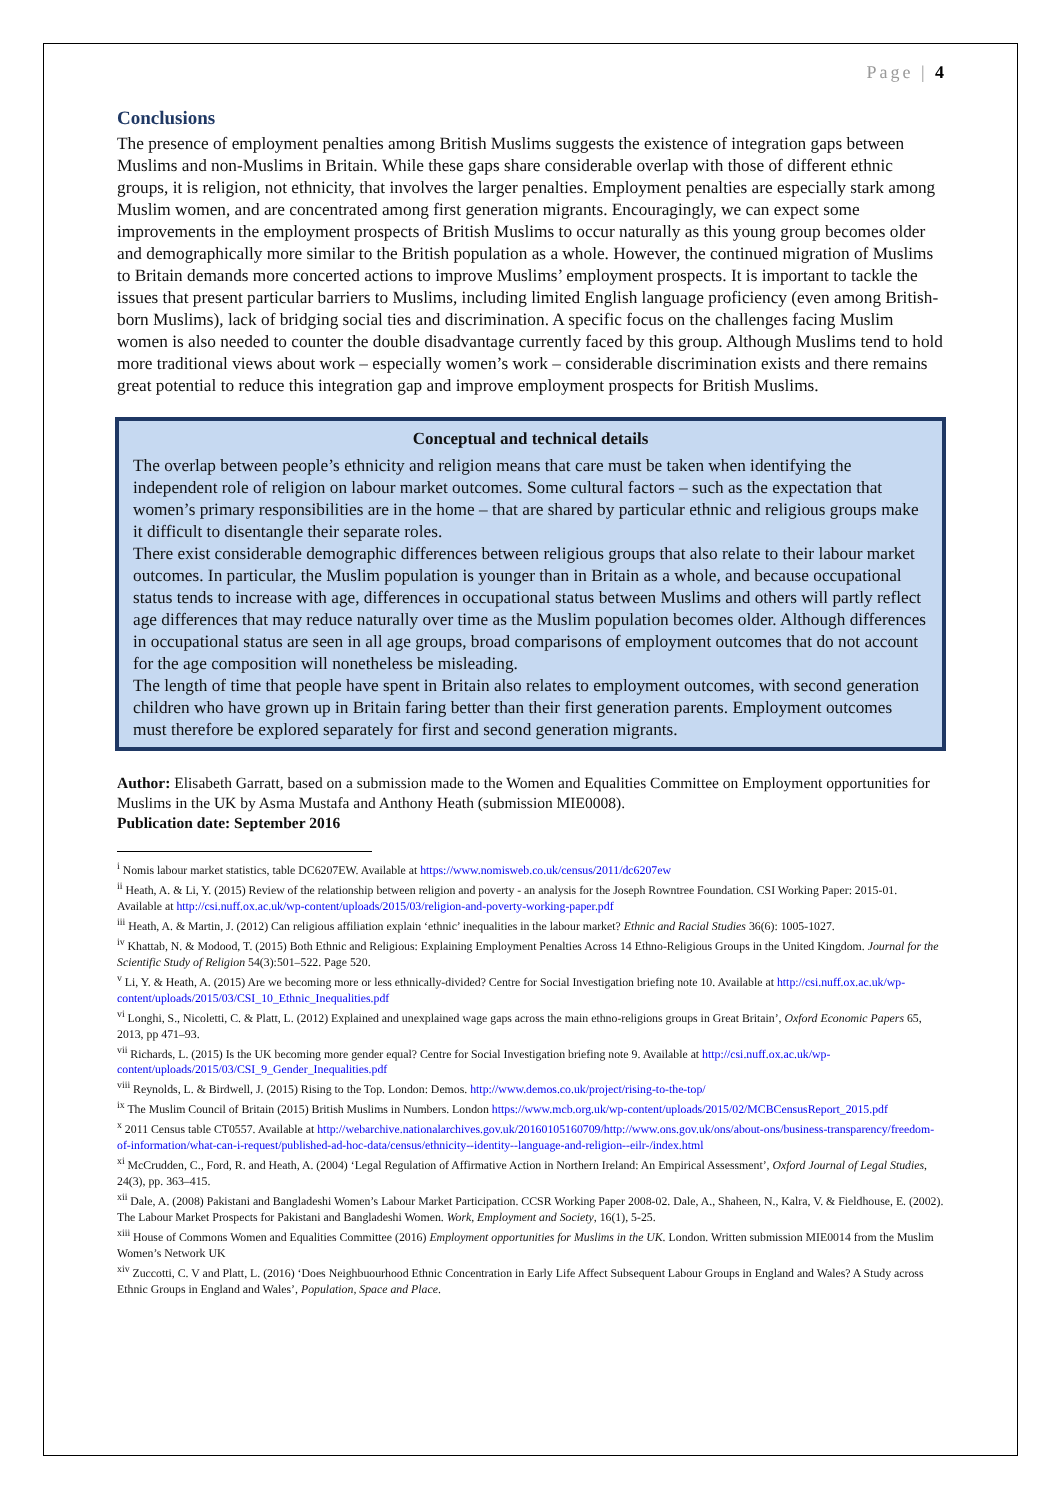Page | 4
Conclusions
The presence of employment penalties among British Muslims suggests the existence of integration gaps between Muslims and non-Muslims in Britain. While these gaps share considerable overlap with those of different ethnic groups, it is religion, not ethnicity, that involves the larger penalties. Employment penalties are especially stark among Muslim women, and are concentrated among first generation migrants. Encouragingly, we can expect some improvements in the employment prospects of British Muslims to occur naturally as this young group becomes older and demographically more similar to the British population as a whole. However, the continued migration of Muslims to Britain demands more concerted actions to improve Muslims’ employment prospects. It is important to tackle the issues that present particular barriers to Muslims, including limited English language proficiency (even among British-born Muslims), lack of bridging social ties and discrimination. A specific focus on the challenges facing Muslim women is also needed to counter the double disadvantage currently faced by this group. Although Muslims tend to hold more traditional views about work – especially women’s work – considerable discrimination exists and there remains great potential to reduce this integration gap and improve employment prospects for British Muslims.
Conceptual and technical details
The overlap between people’s ethnicity and religion means that care must be taken when identifying the independent role of religion on labour market outcomes. Some cultural factors – such as the expectation that women’s primary responsibilities are in the home – that are shared by particular ethnic and religious groups make it difficult to disentangle their separate roles.
There exist considerable demographic differences between religious groups that also relate to their labour market outcomes. In particular, the Muslim population is younger than in Britain as a whole, and because occupational status tends to increase with age, differences in occupational status between Muslims and others will partly reflect age differences that may reduce naturally over time as the Muslim population becomes older. Although differences in occupational status are seen in all age groups, broad comparisons of employment outcomes that do not account for the age composition will nonetheless be misleading.
The length of time that people have spent in Britain also relates to employment outcomes, with second generation children who have grown up in Britain faring better than their first generation parents. Employment outcomes must therefore be explored separately for first and second generation migrants.
Author: Elisabeth Garratt, based on a submission made to the Women and Equalities Committee on Employment opportunities for Muslims in the UK by Asma Mustafa and Anthony Heath (submission MIE0008).
Publication date: September 2016
<sup>i</sup> Nomis labour market statistics, table DC6207EW. Available at https://www.nomisweb.co.uk/census/2011/dc6207ew
<sup>ii</sup> Heath, A. & Li, Y. (2015) Review of the relationship between religion and poverty - an analysis for the Joseph Rowntree Foundation. CSI Working Paper: 2015-01. Available at http://csi.nuff.ox.ac.uk/wp-content/uploads/2015/03/religion-and-poverty-working-paper.pdf
<sup>iii</sup> Heath, A. & Martin, J. (2012) Can religious affiliation explain ‘ethnic’ inequalities in the labour market? Ethnic and Racial Studies 36(6): 1005-1027.
<sup>iv</sup> Khattab, N. & Modood, T. (2015) Both Ethnic and Religious: Explaining Employment Penalties Across 14 Ethno-Religious Groups in the United Kingdom. Journal for the Scientific Study of Religion 54(3):501–522. Page 520.
<sup>v</sup> Li, Y. & Heath, A. (2015) Are we becoming more or less ethnically-divided? Centre for Social Investigation briefing note 10. Available at http://csi.nuff.ox.ac.uk/wp-content/uploads/2015/03/CSI_10_Ethnic_Inequalities.pdf
<sup>vi</sup> Longhi, S., Nicoletti, C. & Platt, L. (2012) Explained and unexplained wage gaps across the main ethno-religions groups in Great Britain’, Oxford Economic Papers 65, 2013, pp 471–93.
<sup>vii</sup> Richards, L. (2015) Is the UK becoming more gender equal? Centre for Social Investigation briefing note 9. Available at http://csi.nuff.ox.ac.uk/wp-content/uploads/2015/03/CSI_9_Gender_Inequalities.pdf
<sup>viii</sup> Reynolds, L. & Birdwell, J. (2015) Rising to the Top. London: Demos. http://www.demos.co.uk/project/rising-to-the-top/
<sup>ix</sup> The Muslim Council of Britain (2015) British Muslims in Numbers. London https://www.mcb.org.uk/wp-content/uploads/2015/02/MCBCensusReport_2015.pdf
<sup>x</sup> 2011 Census table CT0557. Available at http://webarchive.nationalarchives.gov.uk/20160105160709/http://www.ons.gov.uk/ons/about-ons/business-transparency/freedom-of-information/what-can-i-request/published-ad-hoc-data/census/ethnicity--identity--language-and-religion--eilr-/index.html
<sup>xi</sup> McCrudden, C., Ford, R. and Heath, A. (2004) ‘Legal Regulation of Affirmative Action in Northern Ireland: An Empirical Assessment’, Oxford Journal of Legal Studies, 24(3), pp. 363–415.
<sup>xii</sup> Dale, A. (2008) Pakistani and Bangladeshi Women’s Labour Market Participation. CCSR Working Paper 2008-02. Dale, A., Shaheen, N., Kalra, V. & Fieldhouse, E. (2002). The Labour Market Prospects for Pakistani and Bangladeshi Women. Work, Employment and Society, 16(1), 5-25.
<sup>xiii</sup> House of Commons Women and Equalities Committee (2016) Employment opportunities for Muslims in the UK. London. Written submission MIE0014 from the Muslim Women’s Network UK
<sup>xiv</sup> Zuccotti, C. V and Platt, L. (2016) ‘Does Neighbuourhood Ethnic Concentration in Early Life Affect Subsequent Labour Groups in England and Wales? A Study across Ethnic Groups in England and Wales’, Population, Space and Place.